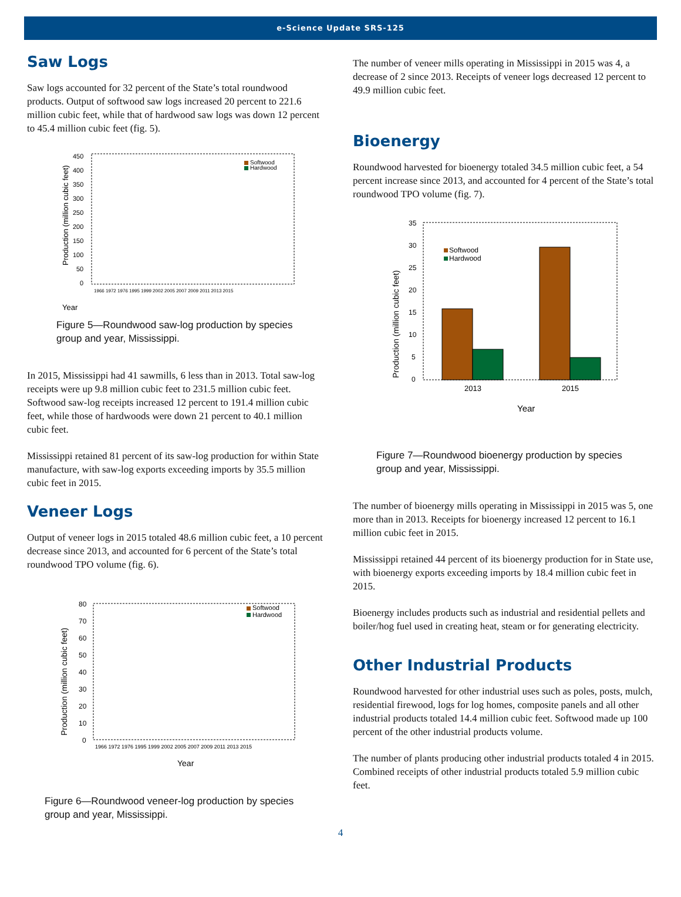e-Science Update SRS-125
Saw Logs
Saw logs accounted for 32 percent of the State’s total roundwood products. Output of softwood saw logs increased 20 percent to 221.6 million cubic feet, while that of hardwood saw logs was down 12 percent to 45.4 million cubic feet (fig. 5).
Year
450
400
350
300
250
200
150
100
50
0
Production (million cubic feet)
Softwood
Hardwood
1966 1972 1976 1995 1999 2002 2005 2007 2009 2011 2013 2015
Figure 5—Roundwood saw-log production by species group and year, Mississippi.
In 2015, Mississippi had 41 sawmills, 6 less than in 2013. Total saw-log receipts were up 9.8 million cubic feet to 231.5 million cubic feet. Softwood saw-log receipts increased 12 percent to 191.4 million cubic feet, while those of hardwoods were down 21 percent to 40.1 million cubic feet.
Mississippi retained 81 percent of its saw-log production for within State manufacture, with saw-log exports exceeding imports by 35.5 million cubic feet in 2015.
Veneer Logs
Output of veneer logs in 2015 totaled 48.6 million cubic feet, a 10 percent decrease since 2013, and accounted for 6 percent of the State’s total roundwood TPO volume (fig. 6).
80
70
60
50
40
30
20
10
0
Production (million cubic feet)
Softwood
Hardwood
1966 1972 1976 1995 1999 2002 2005 2007 2009 2011 2013 2015
Year
Figure 6—Roundwood veneer-log production by species group and year, Mississippi.
The number of veneer mills operating in Mississippi in 2015 was 4, a decrease of 2 since 2013. Receipts of veneer logs decreased 12 percent to 49.9 million cubic feet.
Bioenergy
Roundwood harvested for bioenergy totaled 34.5 million cubic feet, a 54 percent increase since 2013, and accounted for 4 percent of the State’s total roundwood TPO volume (fig. 7).
35
30
25
20
15
10
5
0
Production (million cubic feet)
Softwood
Hardwood
2013
2015
Year
Figure 7—Roundwood bioenergy production by species group and year, Mississippi.
The number of bioenergy mills operating in Mississippi in 2015 was 5, one more than in 2013. Receipts for bioenergy increased 12 percent to 16.1 million cubic feet in 2015.
Mississippi retained 44 percent of its bioenergy production for in State use, with bioenergy exports exceeding imports by 18.4 million cubic feet in 2015.
Bioenergy includes products such as industrial and residential pellets and boiler/hog fuel used in creating heat, steam or for generating electricity.
Other Industrial Products
Roundwood harvested for other industrial uses such as poles, posts, mulch, residential firewood, logs for log homes, composite panels and all other industrial products totaled 14.4 million cubic feet. Softwood made up 100 percent of the other industrial products volume.
The number of plants producing other industrial products totaled 4 in 2015. Combined receipts of other industrial products totaled 5.9 million cubic feet.
4